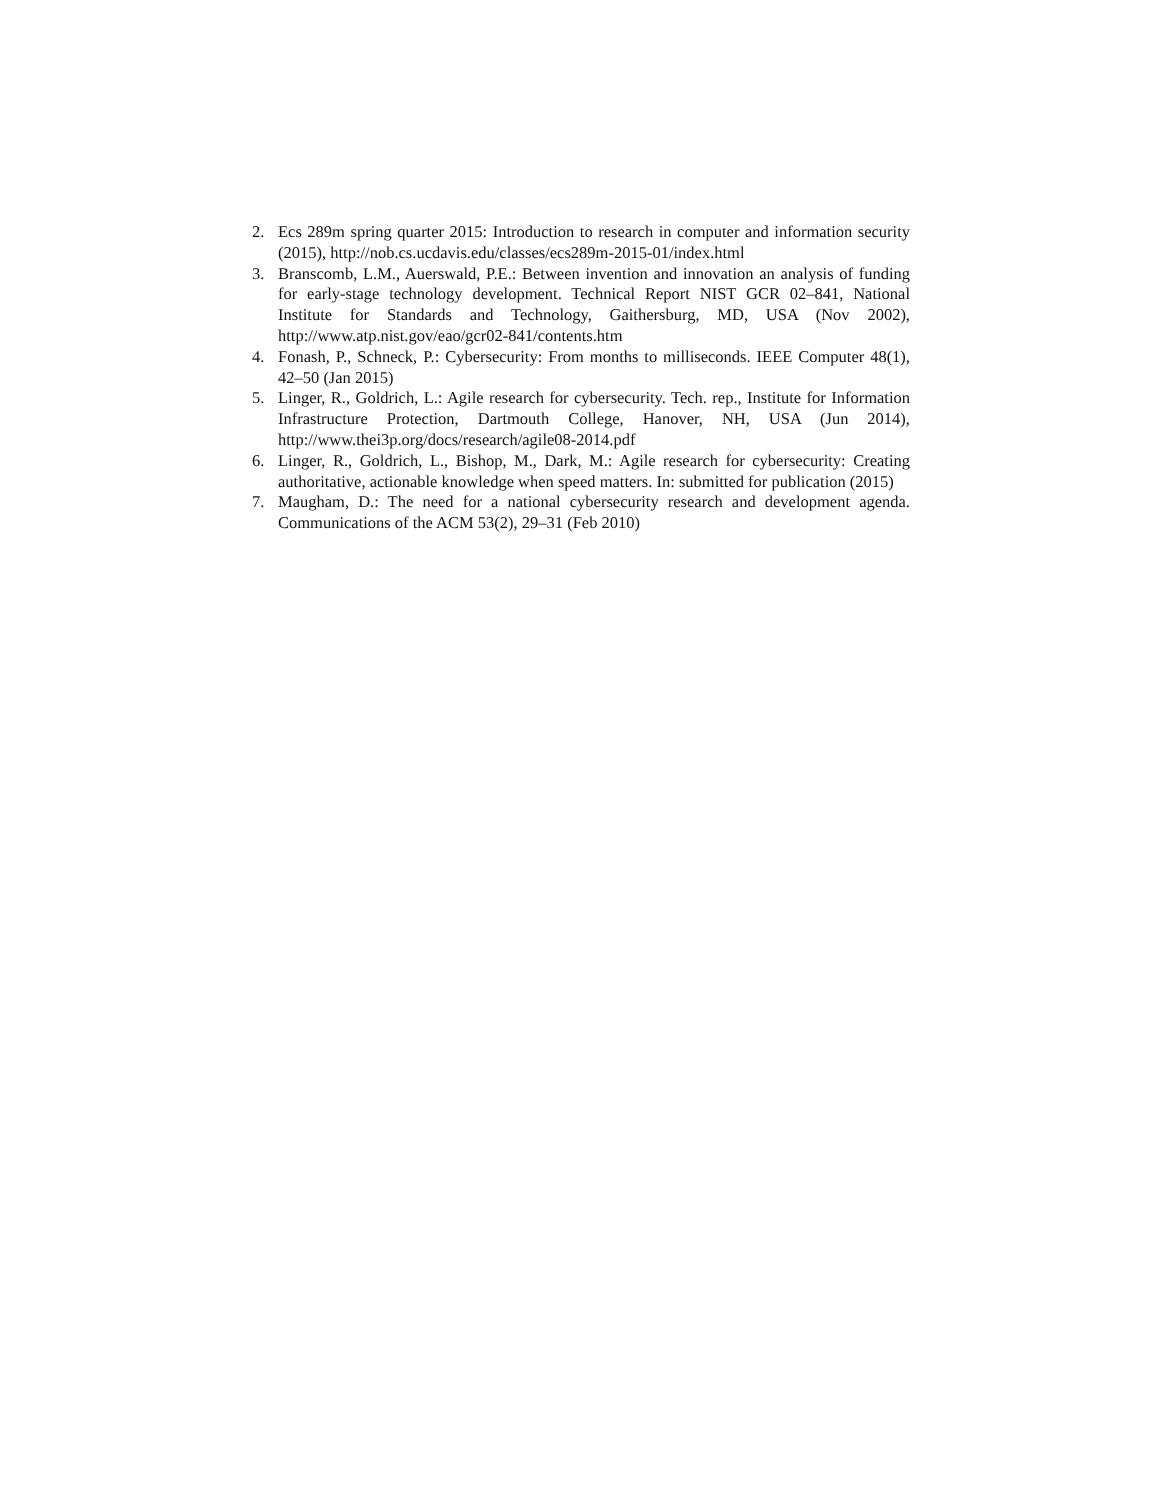2. Ecs 289m spring quarter 2015: Introduction to research in computer and information security (2015), http://nob.cs.ucdavis.edu/classes/ecs289m-2015-01/index.html
3. Branscomb, L.M., Auerswald, P.E.: Between invention and innovation an analysis of funding for early-stage technology development. Technical Report NIST GCR 02–841, National Institute for Standards and Technology, Gaithersburg, MD, USA (Nov 2002), http://www.atp.nist.gov/eao/gcr02-841/contents.htm
4. Fonash, P., Schneck, P.: Cybersecurity: From months to milliseconds. IEEE Computer 48(1), 42–50 (Jan 2015)
5. Linger, R., Goldrich, L.: Agile research for cybersecurity. Tech. rep., Institute for Information Infrastructure Protection, Dartmouth College, Hanover, NH, USA (Jun 2014), http://www.thei3p.org/docs/research/agile08-2014.pdf
6. Linger, R., Goldrich, L., Bishop, M., Dark, M.: Agile research for cybersecurity: Creating authoritative, actionable knowledge when speed matters. In: submitted for publication (2015)
7. Maugham, D.: The need for a national cybersecurity research and development agenda. Communications of the ACM 53(2), 29–31 (Feb 2010)